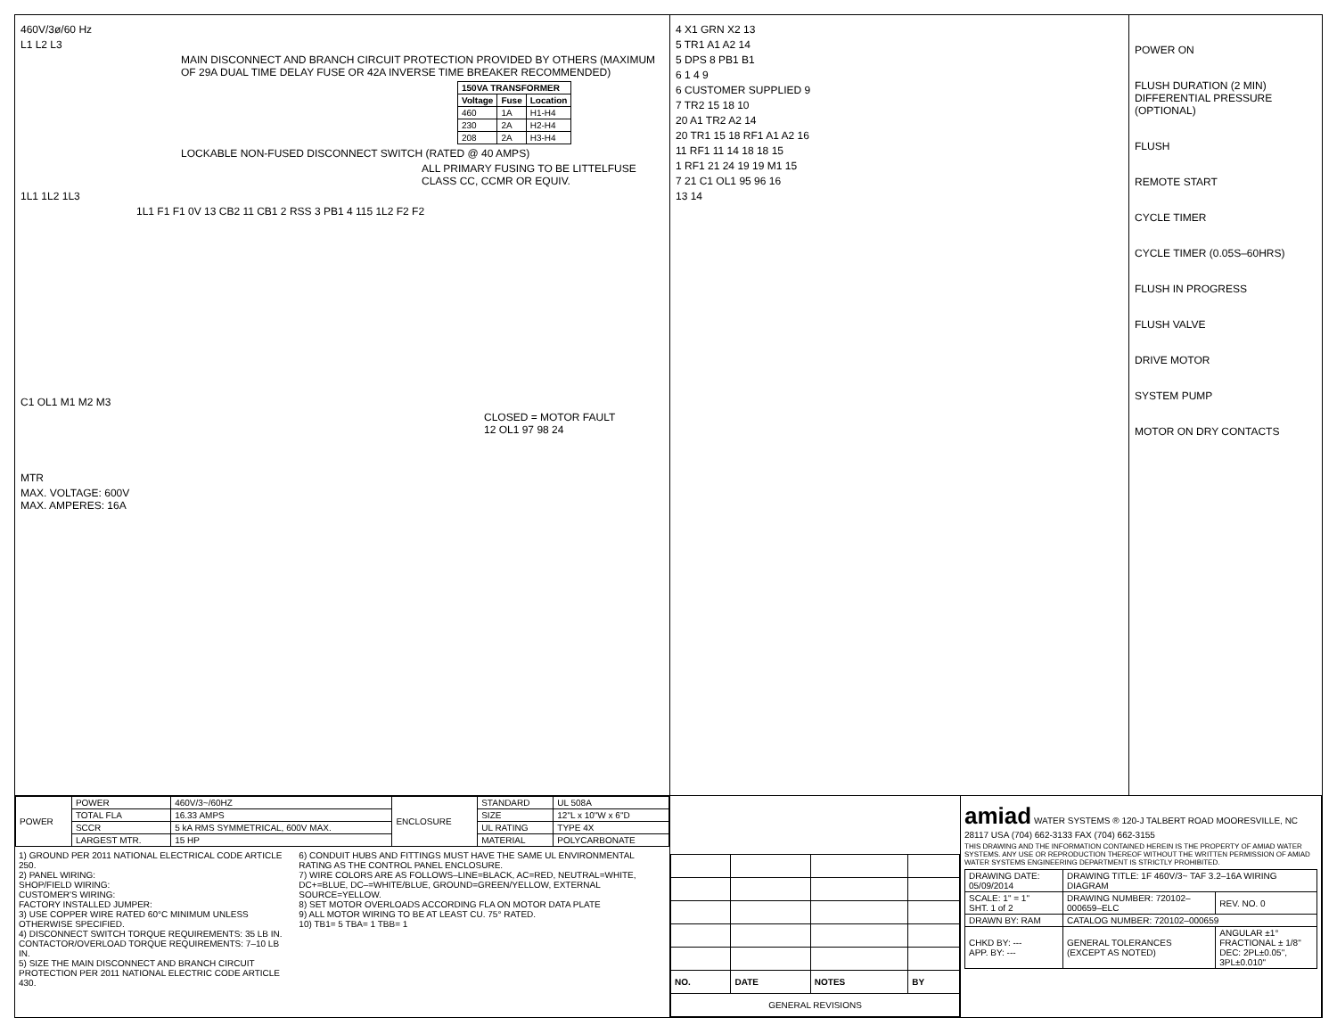460V/3ø/60 Hz
L1 L2 L3
MAIN DISCONNECT AND BRANCH CIRCUIT PROTECTION PROVIDED BY OTHERS (MAXIMUM OF 29A DUAL TIME DELAY FUSE OR 42A INVERSE TIME BREAKER RECOMMENDED)
| 150VA TRANSFORMER | | |
| --- | --- | --- |
| Voltage | Fuse | Location |
| 460 | 1A | H1-H4 |
| 230 | 2A | H2-H4 |
| 208 | 2A | H3-H4 |
LOCKABLE NON-FUSED DISCONNECT SWITCH (RATED @ 40 AMPS)
ALL PRIMARY FUSING TO BE LITTELFUSE CLASS CC, CCMR OR EQUIV.
1L1 1L2 1L3
1L1 F1 F1 0V 13 CB2 11 CB1 2 RSS 3 PB1 4 115 1L2 F2 F2
C1 OL1 M1 M2 M3
CLOSED = MOTOR FAULT
12 OL1 97 98 24
MTR
MAX. VOLTAGE: 600V
MAX. AMPERES: 16A
4 X1 GRN X2 13
5 TR1 A1 A2 14
5 DPS 8 PB1 B1
6 1 4 9
6 CUSTOMER SUPPLIED 9
7 TR2 15 18 10
20 A1 TR2 A2 14
20 TR1 15 18 RF1 A1 A2 16
11 RF1 11 14 18 18 15
1 RF1 21 24 19 19 M1 15
7 21 C1 OL1 95 96 16
13 14
POWER ON
FLUSH DURATION (2 MIN)
DIFFERENTIAL PRESSURE (OPTIONAL)
FLUSH
REMOTE START
CYCLE TIMER
CYCLE TIMER (0.05S–60HRS)
FLUSH IN PROGRESS
FLUSH VALVE
DRIVE MOTOR
SYSTEM PUMP
MOTOR ON DRY CONTACTS
| POWER | POWER | 460V/3~/60HZ | ENCLOSURE | STANDARD | UL 508A |
| | TOTAL FLA | 16.33 AMPS | | SIZE | 12"L x 10"W x 6"D |
| | SCCR | 5 kA RMS SYMMETRICAL, 600V MAX. | | UL RATING | TYPE 4X |
| | LARGEST MTR. | 15 HP | | MATERIAL | POLYCARBONATE |
1) GROUND PER 2011 NATIONAL ELECTRICAL CODE ARTICLE 250.
2) PANEL WIRING:
SHOP/FIELD WIRING:
CUSTOMER'S WIRING:
FACTORY INSTALLED JUMPER:
3) USE COPPER WIRE RATED 60°C MINIMUM UNLESS OTHERWISE SPECIFIED.
4) DISCONNECT SWITCH TORQUE REQUIREMENTS: 35 LB IN. CONTACTOR/OVERLOAD TORQUE REQUIREMENTS: 7–10 LB IN.
5) SIZE THE MAIN DISCONNECT AND BRANCH CIRCUIT PROTECTION PER 2011 NATIONAL ELECTRIC CODE ARTICLE 430.
6) CONDUIT HUBS AND FITTINGS MUST HAVE THE SAME UL ENVIRONMENTAL RATING AS THE CONTROL PANEL ENCLOSURE.
7) WIRE COLORS ARE AS FOLLOWS–LINE=BLACK, AC=RED, NEUTRAL=WHITE, DC+=BLUE, DC–=WHITE/BLUE, GROUND=GREEN/YELLOW, EXTERNAL SOURCE=YELLOW.
8) SET MOTOR OVERLOADS ACCORDING FLA ON MOTOR DATA PLATE
9) ALL MOTOR WIRING TO BE AT LEAST CU. 75° RATED.
10) TB1= 5 TBA= 1 TBB= 1
| NO. | DATE | NOTES | BY |
| --- | --- | --- | --- |
| GENERAL REVISIONS | | | |
amiad WATER SYSTEMS ® 120-J TALBERT ROAD MOORESVILLE, NC 28117 USA (704) 662-3133 FAX (704) 662-3155
THIS DRAWING AND THE INFORMATION CONTAINED HEREIN IS THE PROPERTY OF AMIAD WATER SYSTEMS. ANY USE OR REPRODUCTION THEREOF WITHOUT THE WRITTEN PERMISSION OF AMIAD WATER SYSTEMS ENGINEERING DEPARTMENT IS STRICTLY PROHIBITED.
| DRAWING DATE: 05/09/2014 | DRAWING TITLE: 1F 460V/3~ TAF 3.2–16A WIRING DIAGRAM | |
| SCALE: 1" = 1" SHT. 1 of 2 | DRAWING NUMBER: 720102–000659–ELC | REV. NO. 0 |
| DRAWN BY: RAM | CATALOG NUMBER: 720102–000659 | |
| CHKD BY: --- APP. BY: --- | GENERAL TOLERANCES (EXCEPT AS NOTED) | ANGULAR ±1° FRACTIONAL ± 1/8" DEC: 2PL±0.05", 3PL±0.010" |